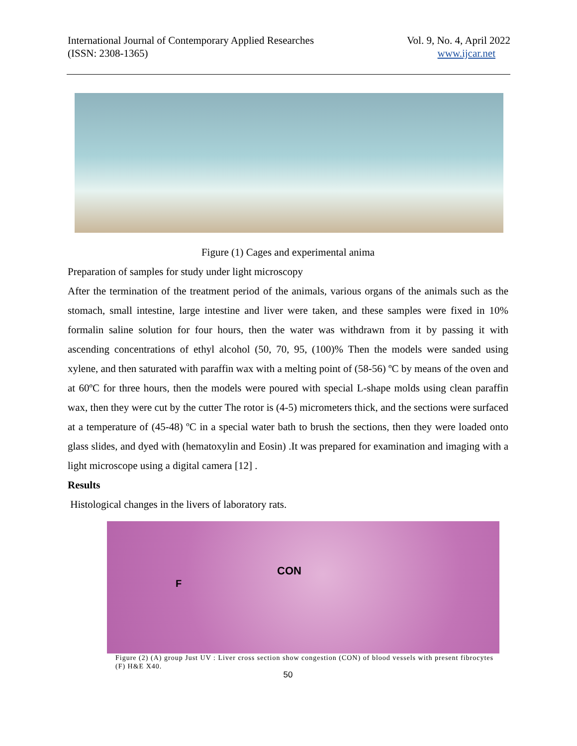International Journal of Contemporary Applied Researches
(ISSN: 2308-1365)
Vol. 9, No. 4, April 2022
www.ijcar.net
Figure (1) Cages and experimental anima
Preparation of samples for study under light microscopy
After the termination of the treatment period of the animals, various organs of the animals such as the stomach, small intestine, large intestine and liver were taken, and these samples were fixed in 10% formalin saline solution for four hours, then the water was withdrawn from it by passing it with ascending concentrations of ethyl alcohol (50, 70, 95, (100)% Then the models were sanded using xylene, and then saturated with paraffin wax with a melting point of (58-56) ºC by means of the oven and at 60ºC for three hours, then the models were poured with special L-shape molds using clean paraffin wax, then they were cut by the cutter The rotor is (4-5) micrometers thick, and the sections were surfaced at a temperature of (45-48) ºC in a special water bath to brush the sections, then they were loaded onto glass slides, and dyed with (hematoxylin and Eosin) .It was prepared for examination and imaging with a light microscope using a digital camera [12] .
Results
Histological changes in the livers of laboratory rats.
CON
F
Figure (2) (A) group Just UV : Liver cross section show congestion (CON) of blood vessels with present fibrocytes (F) H&E X40.
50